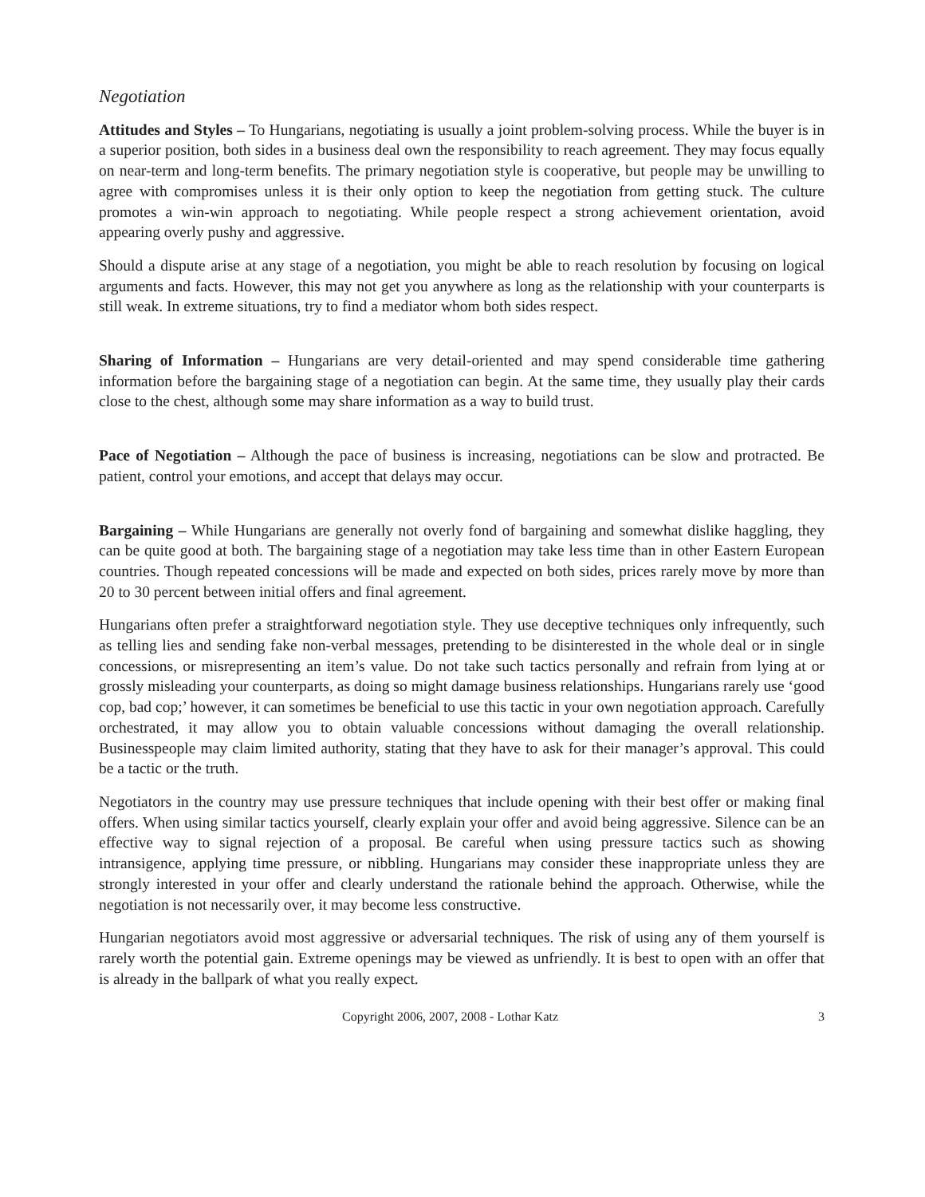Negotiation
Attitudes and Styles – To Hungarians, negotiating is usually a joint problem-solving process. While the buyer is in a superior position, both sides in a business deal own the responsibility to reach agreement. They may focus equally on near-term and long-term benefits. The primary negotiation style is cooperative, but people may be unwilling to agree with compromises unless it is their only option to keep the negotiation from getting stuck. The culture promotes a win-win approach to negotiating. While people respect a strong achievement orientation, avoid appearing overly pushy and aggressive.
Should a dispute arise at any stage of a negotiation, you might be able to reach resolution by focusing on logical arguments and facts. However, this may not get you anywhere as long as the relationship with your counterparts is still weak. In extreme situations, try to find a mediator whom both sides respect.
Sharing of Information – Hungarians are very detail-oriented and may spend considerable time gathering information before the bargaining stage of a negotiation can begin. At the same time, they usually play their cards close to the chest, although some may share information as a way to build trust.
Pace of Negotiation – Although the pace of business is increasing, negotiations can be slow and protracted. Be patient, control your emotions, and accept that delays may occur.
Bargaining – While Hungarians are generally not overly fond of bargaining and somewhat dislike haggling, they can be quite good at both. The bargaining stage of a negotiation may take less time than in other Eastern European countries. Though repeated concessions will be made and expected on both sides, prices rarely move by more than 20 to 30 percent between initial offers and final agreement.
Hungarians often prefer a straightforward negotiation style. They use deceptive techniques only infrequently, such as telling lies and sending fake non-verbal messages, pretending to be disinterested in the whole deal or in single concessions, or misrepresenting an item’s value. Do not take such tactics personally and refrain from lying at or grossly misleading your counterparts, as doing so might damage business relationships. Hungarians rarely use ‘good cop, bad cop;’ however, it can sometimes be beneficial to use this tactic in your own negotiation approach. Carefully orchestrated, it may allow you to obtain valuable concessions without damaging the overall relationship. Businesspeople may claim limited authority, stating that they have to ask for their manager’s approval. This could be a tactic or the truth.
Negotiators in the country may use pressure techniques that include opening with their best offer or making final offers. When using similar tactics yourself, clearly explain your offer and avoid being aggressive. Silence can be an effective way to signal rejection of a proposal. Be careful when using pressure tactics such as showing intransigence, applying time pressure, or nibbling. Hungarians may consider these inappropriate unless they are strongly interested in your offer and clearly understand the rationale behind the approach. Otherwise, while the negotiation is not necessarily over, it may become less constructive.
Hungarian negotiators avoid most aggressive or adversarial techniques. The risk of using any of them yourself is rarely worth the potential gain. Extreme openings may be viewed as unfriendly. It is best to open with an offer that is already in the ballpark of what you really expect.
Copyright 2006, 2007, 2008 - Lothar Katz 3